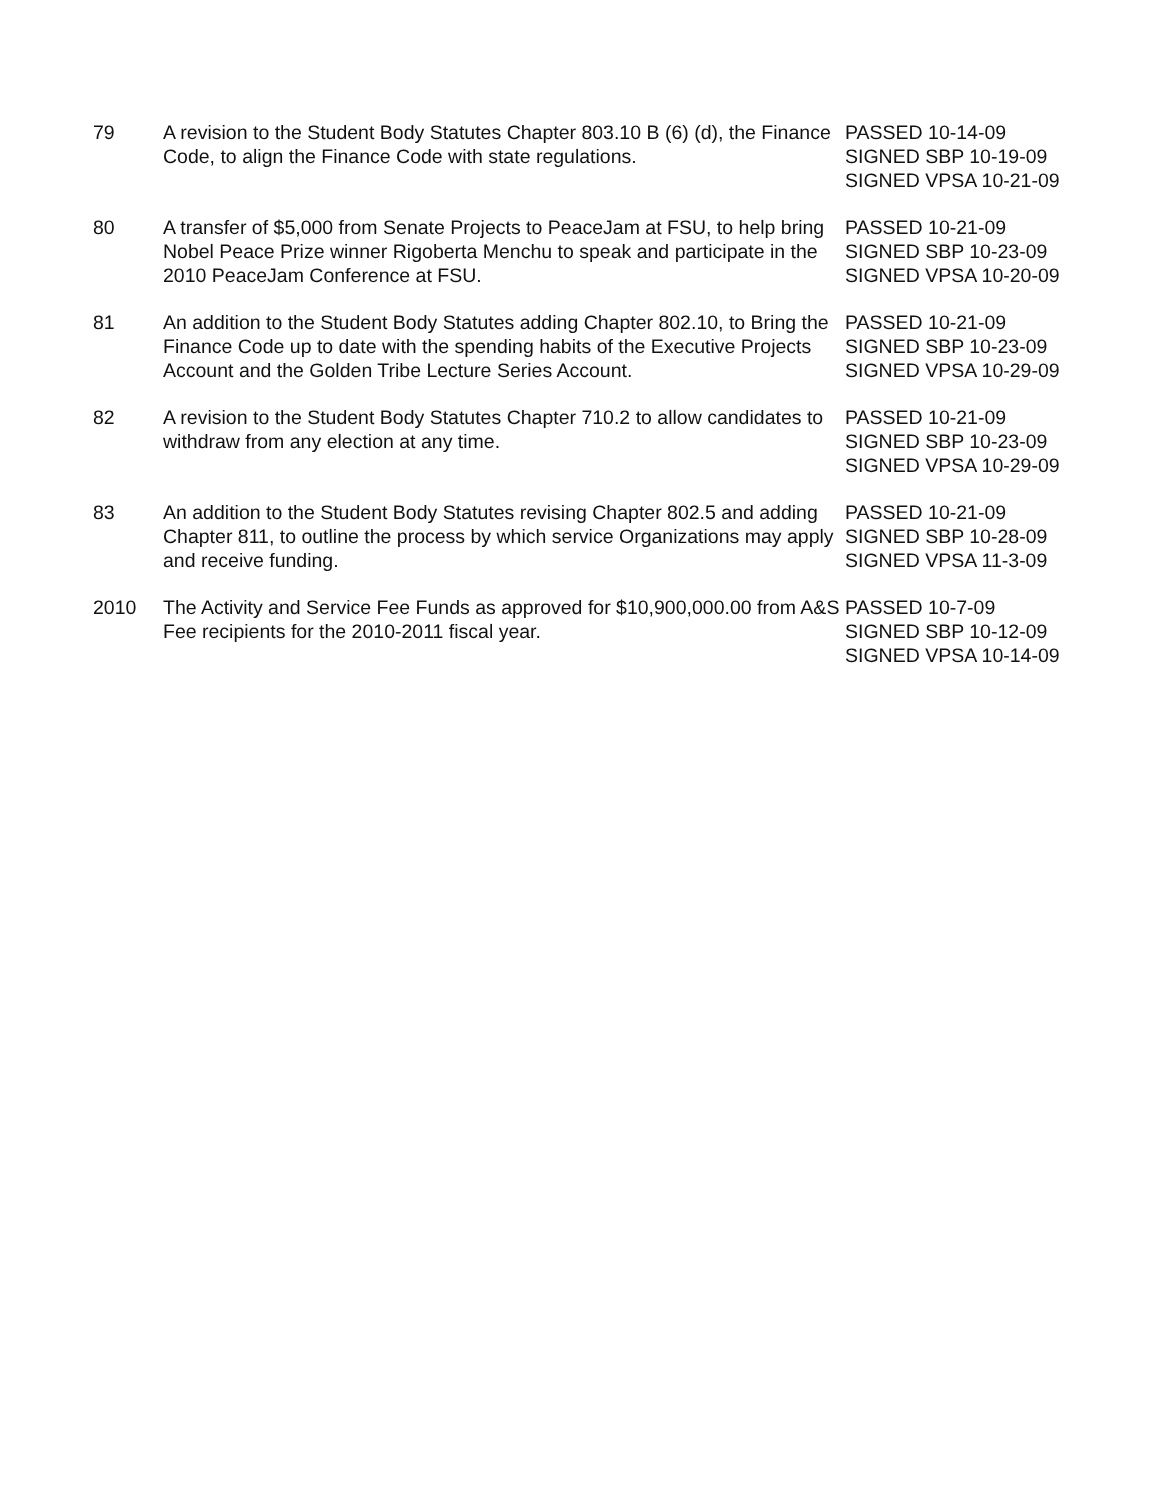| 79 | A revision to the Student Body Statutes Chapter 803.10 B (6) (d), the Finance Code, to align the Finance Code with state regulations. | PASSED 10-14-09 SIGNED SBP 10-19-09 SIGNED VPSA 10-21-09 |
| 80 | A transfer of $5,000 from Senate Projects to PeaceJam at FSU, to help bring Nobel Peace Prize winner Rigoberta Menchu to speak and participate in the 2010 PeaceJam Conference at FSU. | PASSED 10-21-09 SIGNED SBP 10-23-09 SIGNED VPSA 10-20-09 |
| 81 | An addition to the Student Body Statutes adding Chapter 802.10, to Bring the Finance Code up to date with the spending habits of the Executive Projects Account and the Golden Tribe Lecture Series Account. | PASSED 10-21-09 SIGNED SBP 10-23-09 SIGNED VPSA 10-29-09 |
| 82 | A revision to the Student Body Statutes Chapter 710.2 to allow candidates to withdraw from any election at any time. | PASSED 10-21-09 SIGNED SBP 10-23-09 SIGNED VPSA 10-29-09 |
| 83 | An addition to the Student Body Statutes revising Chapter 802.5 and adding Chapter 811, to outline the process by which service Organizations may apply and receive funding. | PASSED 10-21-09 SIGNED SBP 10-28-09 SIGNED VPSA 11-3-09 |
| 2010 | The Activity and Service Fee Funds as approved for $10,900,000.00 from A&S Fee recipients for the 2010-2011 fiscal year. | PASSED 10-7-09 SIGNED SBP 10-12-09 SIGNED VPSA 10-14-09 |